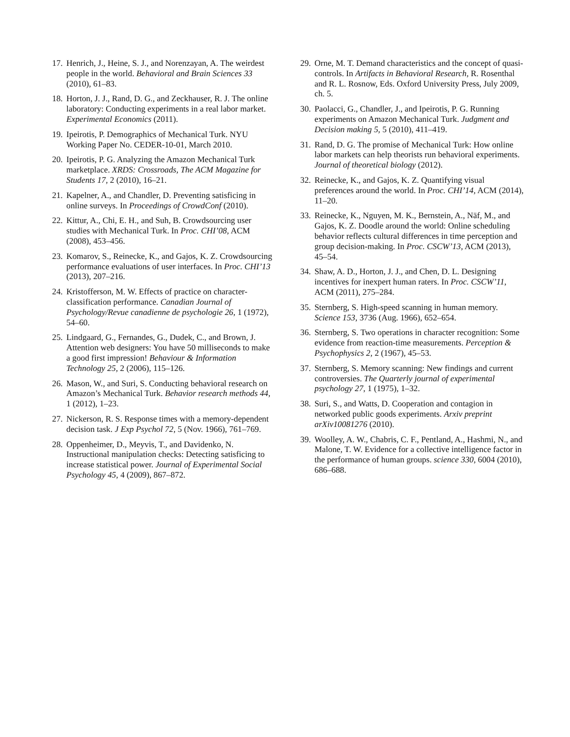17. Henrich, J., Heine, S. J., and Norenzayan, A. The weirdest people in the world. Behavioral and Brain Sciences 33 (2010), 61–83.
18. Horton, J. J., Rand, D. G., and Zeckhauser, R. J. The online laboratory: Conducting experiments in a real labor market. Experimental Economics (2011).
19. Ipeirotis, P. Demographics of Mechanical Turk. NYU Working Paper No. CEDER-10-01, March 2010.
20. Ipeirotis, P. G. Analyzing the Amazon Mechanical Turk marketplace. XRDS: Crossroads, The ACM Magazine for Students 17, 2 (2010), 16–21.
21. Kapelner, A., and Chandler, D. Preventing satisficing in online surveys. In Proceedings of CrowdConf (2010).
22. Kittur, A., Chi, E. H., and Suh, B. Crowdsourcing user studies with Mechanical Turk. In Proc. CHI’08, ACM (2008), 453–456.
23. Komarov, S., Reinecke, K., and Gajos, K. Z. Crowdsourcing performance evaluations of user interfaces. In Proc. CHI’13 (2013), 207–216.
24. Kristofferson, M. W. Effects of practice on character-classification performance. Canadian Journal of Psychology/Revue canadienne de psychologie 26, 1 (1972), 54–60.
25. Lindgaard, G., Fernandes, G., Dudek, C., and Brown, J. Attention web designers: You have 50 milliseconds to make a good first impression! Behaviour & Information Technology 25, 2 (2006), 115–126.
26. Mason, W., and Suri, S. Conducting behavioral research on Amazon’s Mechanical Turk. Behavior research methods 44, 1 (2012), 1–23.
27. Nickerson, R. S. Response times with a memory-dependent decision task. J Exp Psychol 72, 5 (Nov. 1966), 761–769.
28. Oppenheimer, D., Meyvis, T., and Davidenko, N. Instructional manipulation checks: Detecting satisficing to increase statistical power. Journal of Experimental Social Psychology 45, 4 (2009), 867–872.
29. Orne, M. T. Demand characteristics and the concept of quasi-controls. In Artifacts in Behavioral Research, R. Rosenthal and R. L. Rosnow, Eds. Oxford University Press, July 2009, ch. 5.
30. Paolacci, G., Chandler, J., and Ipeirotis, P. G. Running experiments on Amazon Mechanical Turk. Judgment and Decision making 5, 5 (2010), 411–419.
31. Rand, D. G. The promise of Mechanical Turk: How online labor markets can help theorists run behavioral experiments. Journal of theoretical biology (2012).
32. Reinecke, K., and Gajos, K. Z. Quantifying visual preferences around the world. In Proc. CHI’14, ACM (2014), 11–20.
33. Reinecke, K., Nguyen, M. K., Bernstein, A., Näf, M., and Gajos, K. Z. Doodle around the world: Online scheduling behavior reflects cultural differences in time perception and group decision-making. In Proc. CSCW’13, ACM (2013), 45–54.
34. Shaw, A. D., Horton, J. J., and Chen, D. L. Designing incentives for inexpert human raters. In Proc. CSCW’11, ACM (2011), 275–284.
35. Sternberg, S. High-speed scanning in human memory. Science 153, 3736 (Aug. 1966), 652–654.
36. Sternberg, S. Two operations in character recognition: Some evidence from reaction-time measurements. Perception & Psychophysics 2, 2 (1967), 45–53.
37. Sternberg, S. Memory scanning: New findings and current controversies. The Quarterly journal of experimental psychology 27, 1 (1975), 1–32.
38. Suri, S., and Watts, D. Cooperation and contagion in networked public goods experiments. Arxiv preprint arXiv10081276 (2010).
39. Woolley, A. W., Chabris, C. F., Pentland, A., Hashmi, N., and Malone, T. W. Evidence for a collective intelligence factor in the performance of human groups. science 330, 6004 (2010), 686–688.